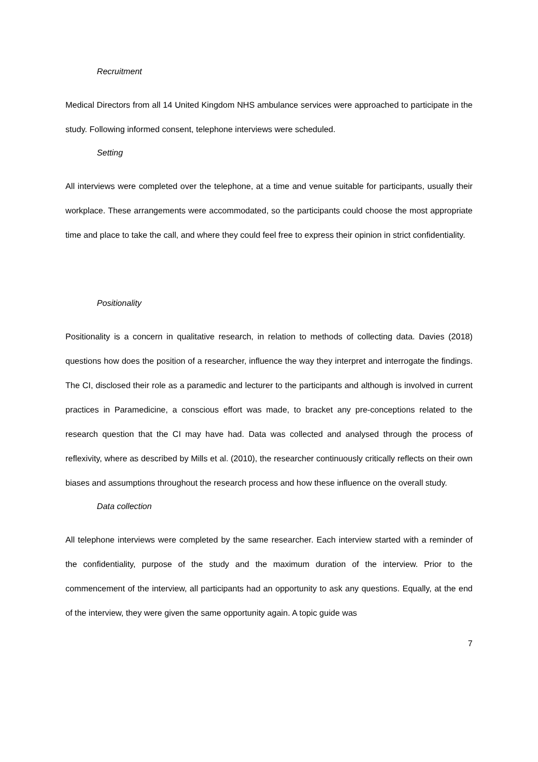Recruitment
Medical Directors from all 14 United Kingdom NHS ambulance services were approached to participate in the study. Following informed consent, telephone interviews were scheduled.
Setting
All interviews were completed over the telephone, at a time and venue suitable for participants, usually their workplace. These arrangements were accommodated, so the participants could choose the most appropriate time and place to take the call, and where they could feel free to express their opinion in strict confidentiality.
Positionality
Positionality is a concern in qualitative research, in relation to methods of collecting data. Davies (2018) questions how does the position of a researcher, influence the way they interpret and interrogate the findings. The CI, disclosed their role as a paramedic and lecturer to the participants and although is involved in current practices in Paramedicine, a conscious effort was made, to bracket any pre-conceptions related to the research question that the CI may have had. Data was collected and analysed through the process of reflexivity, where as described by Mills et al. (2010), the researcher continuously critically reflects on their own biases and assumptions throughout the research process and how these influence on the overall study.
Data collection
All telephone interviews were completed by the same researcher. Each interview started with a reminder of the confidentiality, purpose of the study and the maximum duration of the interview. Prior to the commencement of the interview, all participants had an opportunity to ask any questions. Equally, at the end of the interview, they were given the same opportunity again. A topic guide was
7